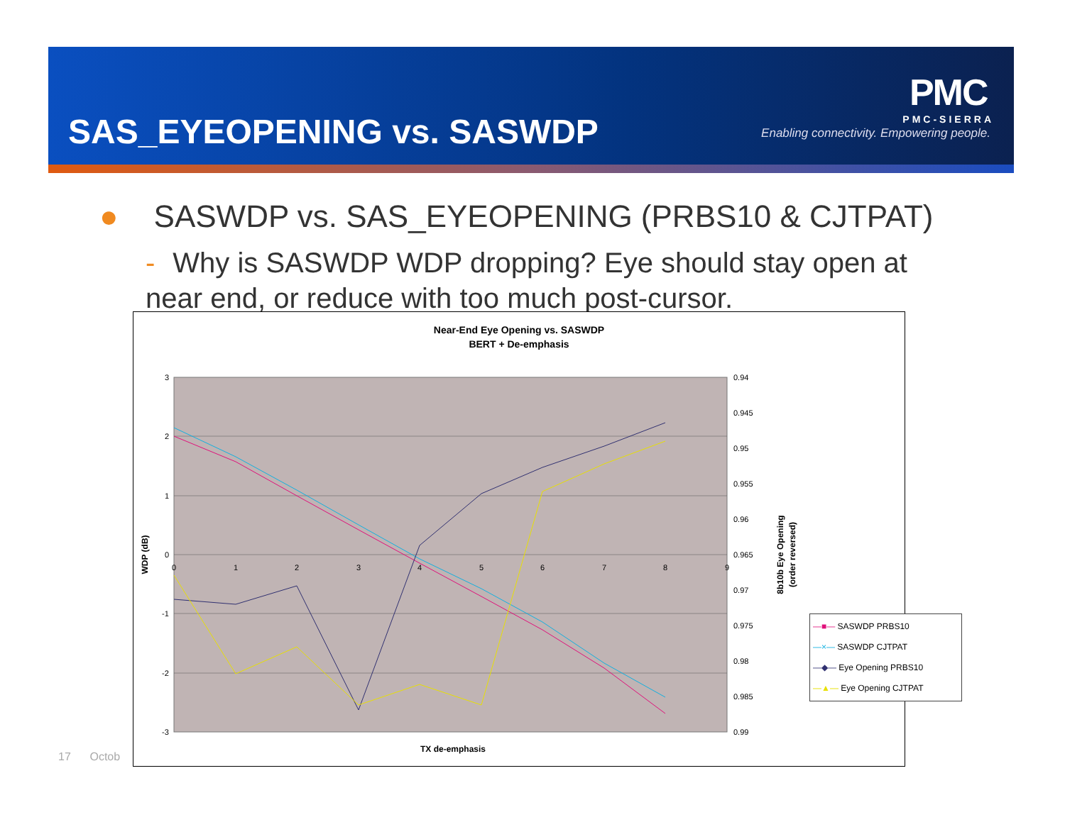SAS_EYEOPENING vs. SASWDP
PMC
PMC-SIERRA
Enabling connectivity. Empowering people.
● SASWDP vs. SAS_EYEOPENING (PRBS10 & CJTPAT)
- Why is SASWDP WDP dropping? Eye should stay open at near end, or reduce with too much post-cursor.
17 Octob
Near-End Eye Opening vs. SASWDP
BERT + De-emphasis
3
2
1
0
-1
-2
-3
0.94
0.945
0.95
0.955
0.96
0.965
0.97
0.975
0.98
0.985
0.99
0
1
2
3
4
5
6
7
8
9
WDP (dB)
TX de-emphasis
8b10b Eye Opening
(order reversed)
—■— SASWDP PRBS10
—×— SASWDP CJTPAT
—◆— Eye Opening PRBS10
—▲— Eye Opening CJTPAT